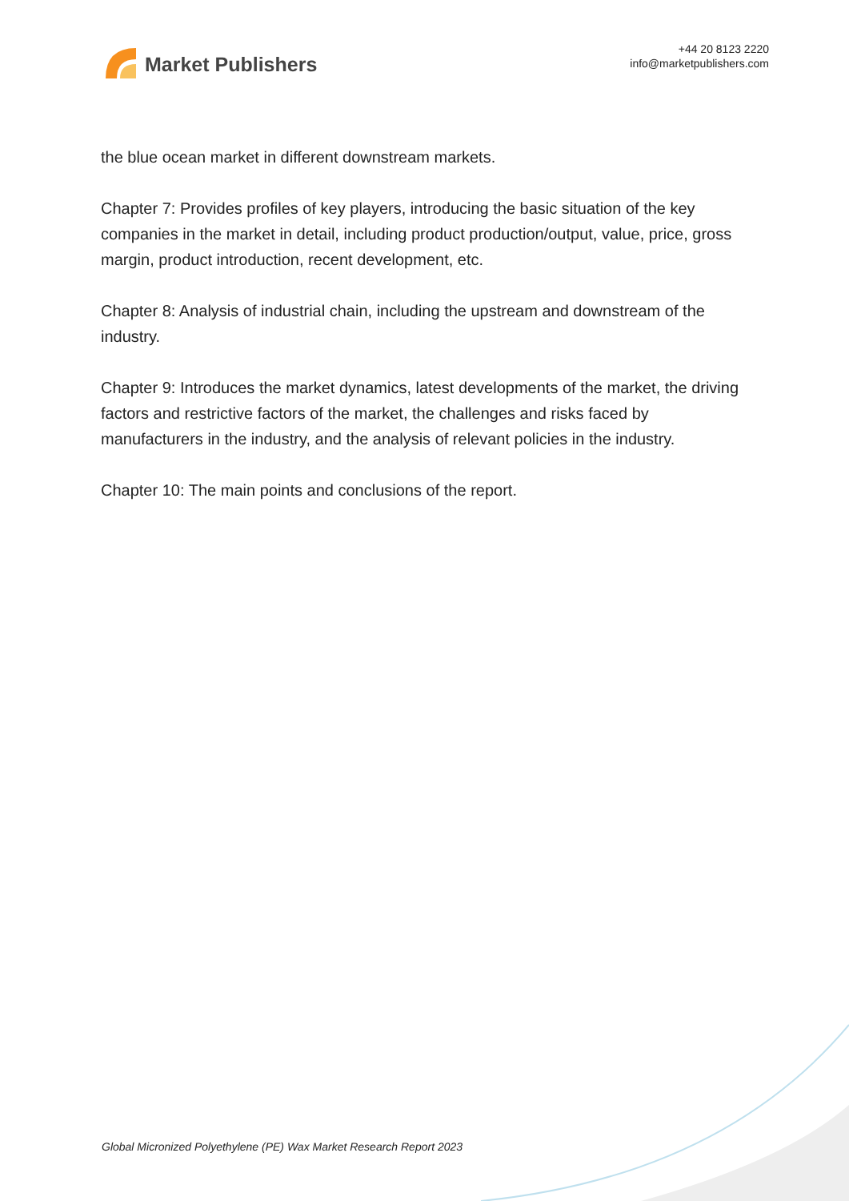Market Publishers
+44 20 8123 2220
info@marketpublishers.com
the blue ocean market in different downstream markets.
Chapter 7: Provides profiles of key players, introducing the basic situation of the key companies in the market in detail, including product production/output, value, price, gross margin, product introduction, recent development, etc.
Chapter 8: Analysis of industrial chain, including the upstream and downstream of the industry.
Chapter 9: Introduces the market dynamics, latest developments of the market, the driving factors and restrictive factors of the market, the challenges and risks faced by manufacturers in the industry, and the analysis of relevant policies in the industry.
Chapter 10: The main points and conclusions of the report.
Global Micronized Polyethylene (PE) Wax Market Research Report 2023